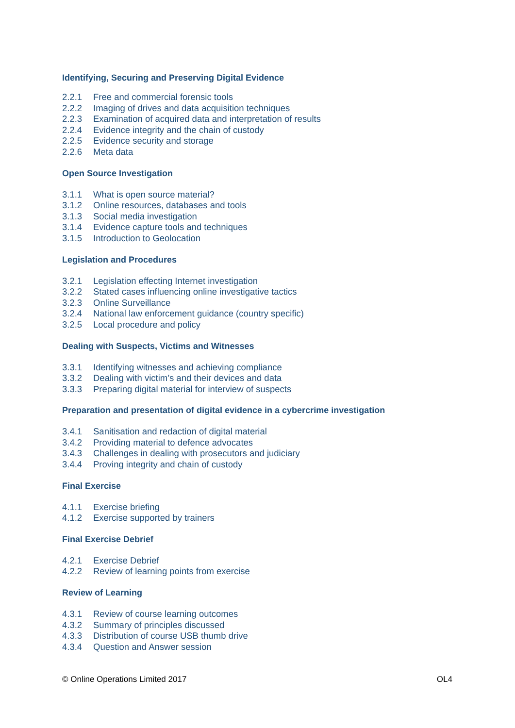Identifying, Securing and Preserving Digital Evidence
2.2.1 Free and commercial forensic tools
2.2.2 Imaging of drives and data acquisition techniques
2.2.3 Examination of acquired data and interpretation of results
2.2.4 Evidence integrity and the chain of custody
2.2.5 Evidence security and storage
2.2.6 Meta data
Open Source Investigation
3.1.1 What is open source material?
3.1.2 Online resources, databases and tools
3.1.3 Social media investigation
3.1.4 Evidence capture tools and techniques
3.1.5 Introduction to Geolocation
Legislation and Procedures
3.2.1 Legislation effecting Internet investigation
3.2.2 Stated cases influencing online investigative tactics
3.2.3 Online Surveillance
3.2.4 National law enforcement guidance (country specific)
3.2.5 Local procedure and policy
Dealing with Suspects, Victims and Witnesses
3.3.1 Identifying witnesses and achieving compliance
3.3.2 Dealing with victim’s and their devices and data
3.3.3 Preparing digital material for interview of suspects
Preparation and presentation of digital evidence in a cybercrime investigation
3.4.1 Sanitisation and redaction of digital material
3.4.2 Providing material to defence advocates
3.4.3 Challenges in dealing with prosecutors and judiciary
3.4.4 Proving integrity and chain of custody
Final Exercise
4.1.1 Exercise briefing
4.1.2 Exercise supported by trainers
Final Exercise Debrief
4.2.1 Exercise Debrief
4.2.2 Review of learning points from exercise
Review of Learning
4.3.1 Review of course learning outcomes
4.3.2 Summary of principles discussed
4.3.3 Distribution of course USB thumb drive
4.3.4 Question and Answer session
© Online Operations Limited 2017
OL4